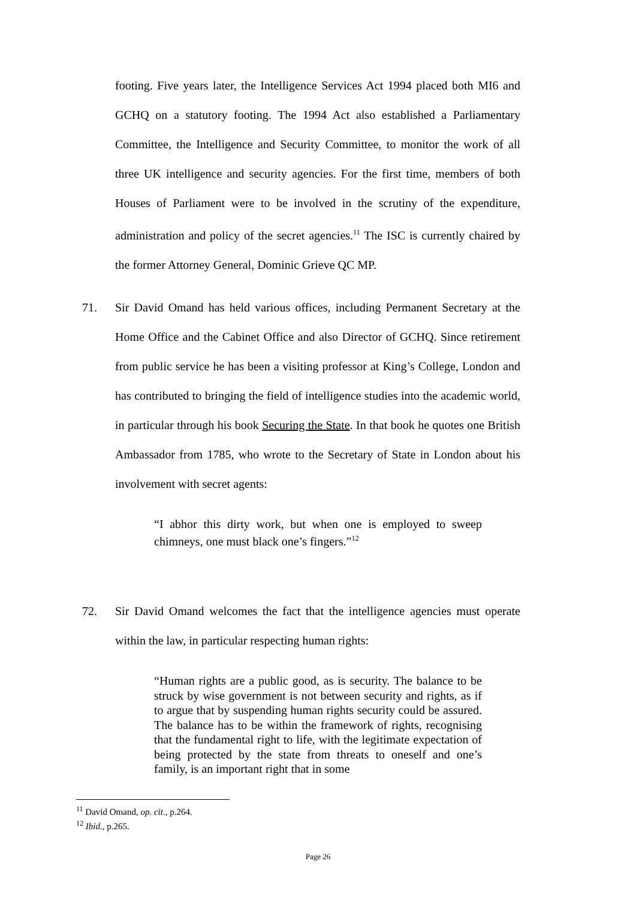footing. Five years later, the Intelligence Services Act 1994 placed both MI6 and GCHQ on a statutory footing. The 1994 Act also established a Parliamentary Committee, the Intelligence and Security Committee, to monitor the work of all three UK intelligence and security agencies. For the first time, members of both Houses of Parliament were to be involved in the scrutiny of the expenditure, administration and policy of the secret agencies.<sup>11</sup> The ISC is currently chaired by the former Attorney General, Dominic Grieve QC MP.
71. Sir David Omand has held various offices, including Permanent Secretary at the Home Office and the Cabinet Office and also Director of GCHQ. Since retirement from public service he has been a visiting professor at King’s College, London and has contributed to bringing the field of intelligence studies into the academic world, in particular through his book Securing the State. In that book he quotes one British Ambassador from 1785, who wrote to the Secretary of State in London about his involvement with secret agents:
“I abhor this dirty work, but when one is employed to sweep chimneys, one must black one’s fingers.”<sup>12</sup>
72. Sir David Omand welcomes the fact that the intelligence agencies must operate within the law, in particular respecting human rights:
“Human rights are a public good, as is security. The balance to be struck by wise government is not between security and rights, as if to argue that by suspending human rights security could be assured. The balance has to be within the framework of rights, recognising that the fundamental right to life, with the legitimate expectation of being protected by the state from threats to oneself and one’s family, is an important right that in some
<sup>11</sup> David Omand, op. cit., p.264.
<sup>12</sup> Ibid., p.265.
Page 26